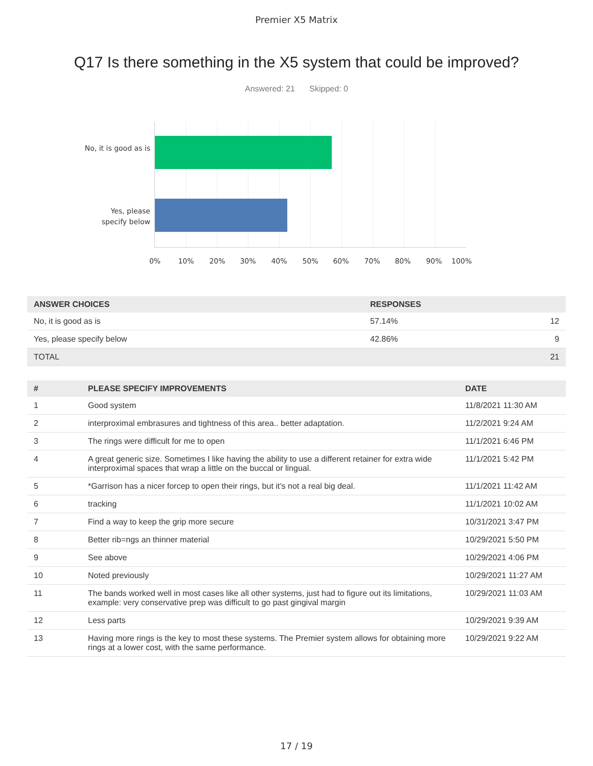Premier X5 Matrix
Q17 Is there something in the X5 system that could be improved?
Answered: 21 Skipped: 0
No, it is good as is
Yes, please specify below
0% 10% 20% 30% 40% 50% 60% 70% 80% 90% 100%
| ANSWER CHOICES | RESPONSES | |
| --- | --- | --- |
| No, it is good as is | 57.14% | 12 |
| Yes, please specify below | 42.86% | 9 |
| TOTAL | | 21 |
| # | PLEASE SPECIFY IMPROVEMENTS | DATE |
| --- | --- | --- |
| 1 | Good system | 11/8/2021 11:30 AM |
| 2 | interproximal embrasures and tightness of this area.. better adaptation. | 11/2/2021 9:24 AM |
| 3 | The rings were difficult for me to open | 11/1/2021 6:46 PM |
| 4 | A great generic size. Sometimes I like having the ability to use a different retainer for extra wide interproximal spaces that wrap a little on the buccal or lingual. | 11/1/2021 5:42 PM |
| 5 | *Garrison has a nicer forcep to open their rings, but it’s not a real big deal. | 11/1/2021 11:42 AM |
| 6 | tracking | 11/1/2021 10:02 AM |
| 7 | Find a way to keep the grip more secure | 10/31/2021 3:47 PM |
| 8 | Better rib=ngs an thinner material | 10/29/2021 5:50 PM |
| 9 | See above | 10/29/2021 4:06 PM |
| 10 | Noted previously | 10/29/2021 11:27 AM |
| 11 | The bands worked well in most cases like all other systems, just had to figure out its limitations, example: very conservative prep was difficult to go past gingival margin | 10/29/2021 11:03 AM |
| 12 | Less parts | 10/29/2021 9:39 AM |
| 13 | Having more rings is the key to most these systems. The Premier system allows for obtaining more rings at a lower cost, with the same performance. | 10/29/2021 9:22 AM |
17 / 19